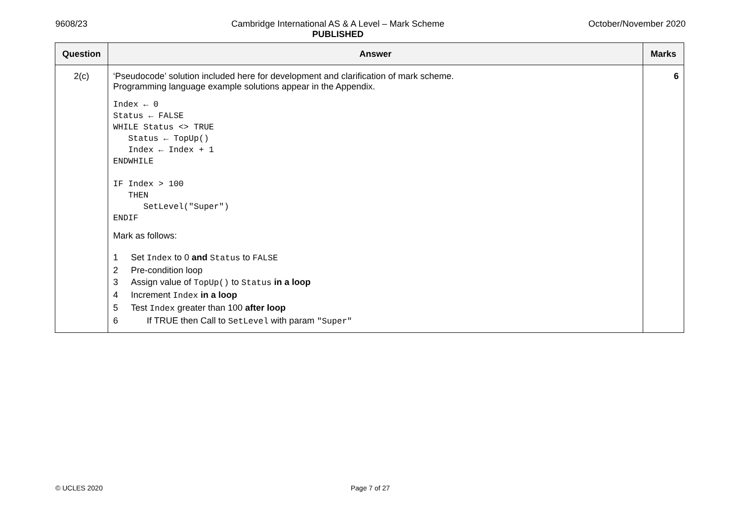9608/23 Cambridge International AS & A Level – Mark Scheme
PUBLISHED
October/November 2020
| Question | Answer | Marks |
| --- | --- | --- |
| 2(c) | ‘Pseudocode’ solution included here for development and clarification of mark scheme. Programming language example solutions appear in the Appendix. Index ← 0 Status ← FALSE WHILE Status <> TRUE Status ← TopUp() Index ← Index + 1 ENDWHILE IF Index > 100 THEN SetLevel("Super") ENDIF Mark as follows: 1 Set Index to 0 and Status to FALSE 2 Pre-condition loop 3 Assign value of TopUp() to Status in a loop 4 Increment Index in a loop 5 Test Index greater than 100 after loop 6 If TRUE then Call to SetLevel with param "Super" | 6 |
© UCLES 2020 Page 7 of 27